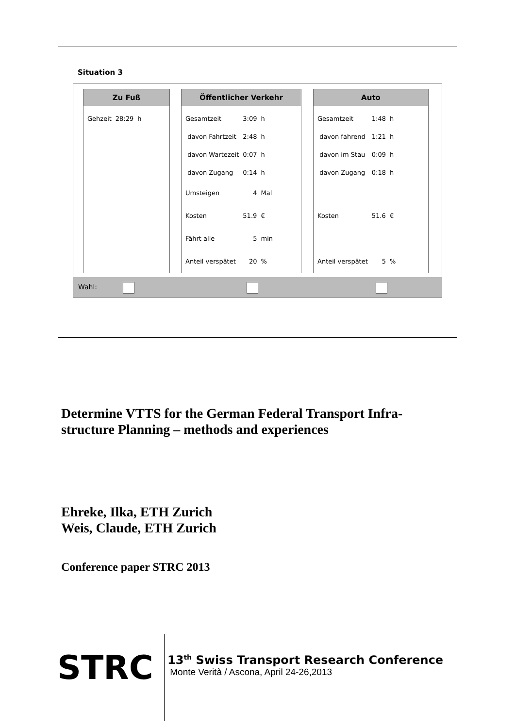Situation 3
Zu Fuß
| Gehzeit | 28:29 | h |
Öffentlicher Verkehr
| Gesamtzeit | 3:09 | h |
| davon Fahrtzeit | 2:48 | h |
| davon Wartezeit | 0:07 | h |
| davon Zugang | 0:14 | h |
| Umsteigen | 4 | Mal |
| Kosten | 51.9 | € |
| Fährt alle | 5 | min |
| Anteil verspätet | 20 | % |
Auto
| Gesamtzeit | 1:48 | h |
| davon fahrend | 1:21 | h |
| davon im Stau | 0:09 | h |
| davon Zugang | 0:18 | h |
| Kosten | 51.6 | € |
| Anteil verspätet | 5 | % |
Wahl:
Determine VTTS for the German Federal Transport Infra-
structure Planning – methods and experiences
Ehreke, Ilka, ETH Zurich
Weis, Claude, ETH Zurich
Conference paper STRC 2013
STRC
13<sup>th</sup> Swiss Transport Research Conference
Monte Verità / Ascona, April 24-26,2013